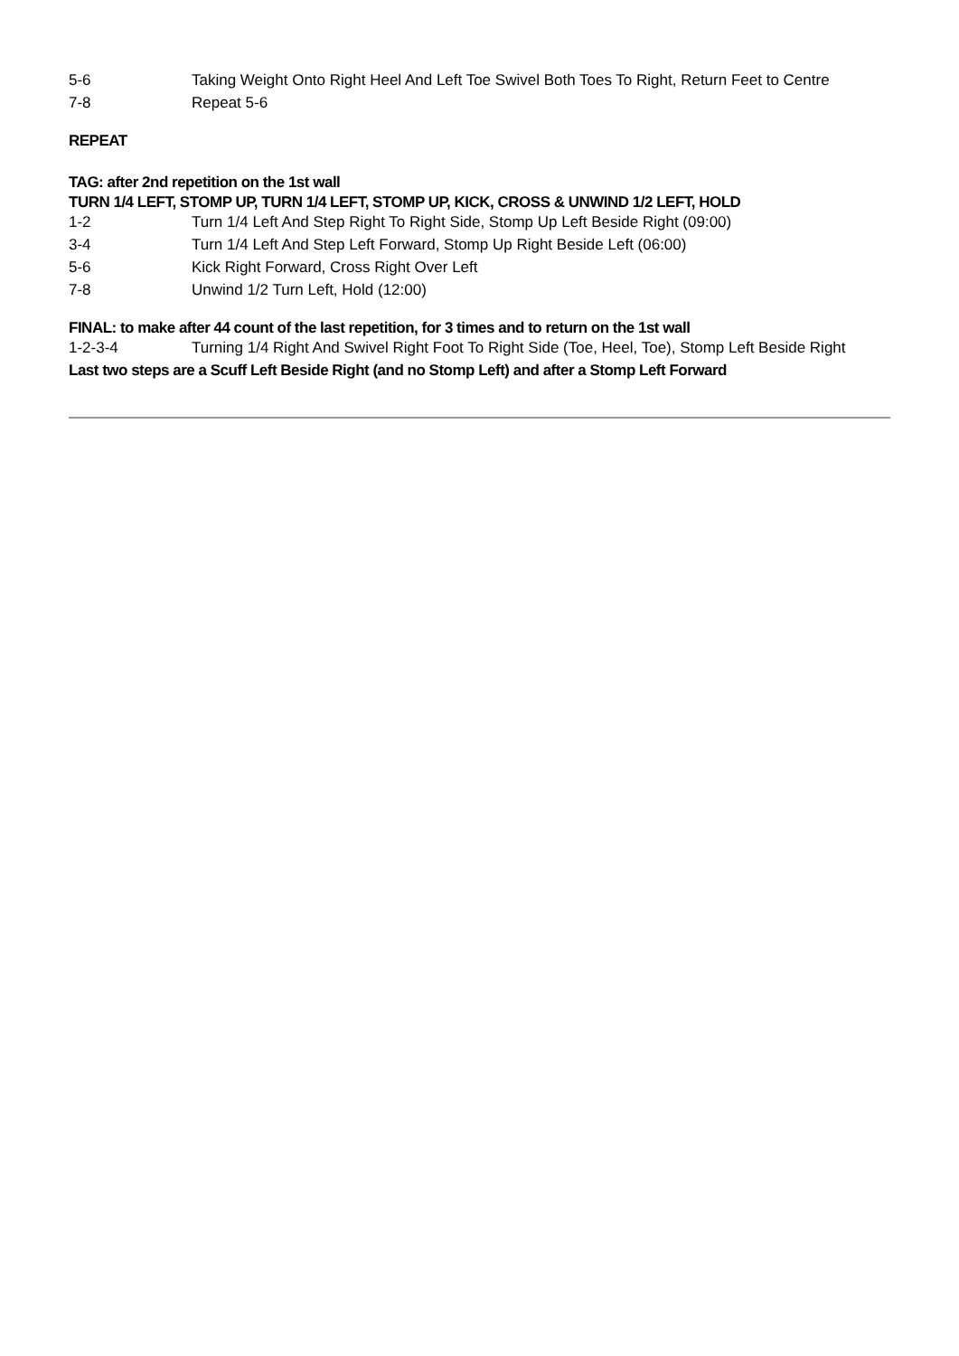5-6 Taking Weight Onto Right Heel And Left Toe Swivel Both Toes To Right, Return Feet to Centre
7-8 Repeat 5-6
REPEAT
TAG: after 2nd repetition on the 1st wall
TURN 1/4 LEFT, STOMP UP, TURN 1/4 LEFT, STOMP UP, KICK, CROSS & UNWIND 1/2 LEFT, HOLD
1-2 Turn 1/4 Left And Step Right To Right Side, Stomp Up Left Beside Right (09:00)
3-4 Turn 1/4 Left And Step Left Forward, Stomp Up Right Beside Left (06:00)
5-6 Kick Right Forward, Cross Right Over Left
7-8 Unwind 1/2 Turn Left, Hold (12:00)
FINAL: to make after 44 count of the last repetition, for 3 times and to return on the 1st wall
1-2-3-4 Turning 1/4 Right And Swivel Right Foot To Right Side (Toe, Heel, Toe), Stomp Left Beside Right
Last two steps are a Scuff Left Beside Right (and no Stomp Left) and after a Stomp Left Forward